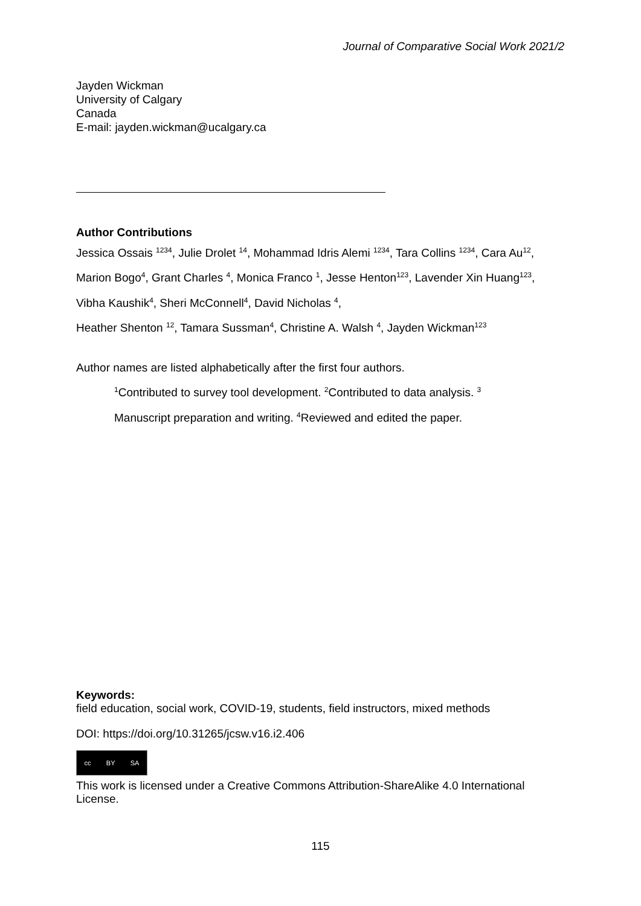Journal of Comparative Social Work 2021/2
Jayden Wickman
University of Calgary
Canada
E-mail: jayden.wickman@ucalgary.ca
Author Contributions
Jessica Ossais <sup>1234</sup>, Julie Drolet <sup>14</sup>, Mohammad Idris Alemi <sup>1234</sup>, Tara Collins <sup>1234</sup>, Cara Au<sup>12</sup>, Marion Bogo<sup>4</sup>, Grant Charles <sup>4</sup>, Monica Franco <sup>1</sup>, Jesse Henton<sup>123</sup>, Lavender Xin Huang<sup>123</sup>, Vibha Kaushik<sup>4</sup>, Sheri McConnell<sup>4</sup>, David Nicholas <sup>4</sup>,
Heather Shenton <sup>12</sup>, Tamara Sussman<sup>4</sup>, Christine A. Walsh <sup>4</sup>, Jayden Wickman<sup>123</sup>
Author names are listed alphabetically after the first four authors.
<sup>1</sup> Contributed to survey tool development. <sup>2</sup>Contributed to data analysis. <sup>3</sup> Manuscript preparation and writing. <sup>4</sup>Reviewed and edited the paper.
Keywords:
field education, social work, COVID-19, students, field instructors, mixed methods
DOI: https://doi.org/10.31265/jcsw.v16.i2.406
cc BY SA
This work is licensed under a Creative Commons Attribution-ShareAlike 4.0 International License.
115